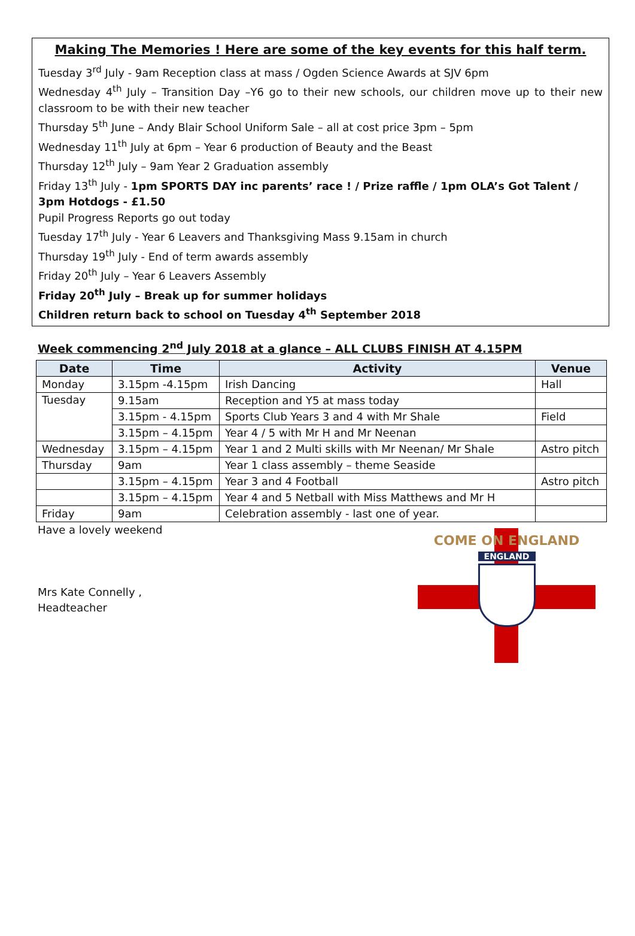Making The Memories ! Here are some of the key events for this half term.
Tuesday 3<sup>rd</sup> July - 9am Reception class at mass / Ogden Science Awards at SJV 6pm
Wednesday 4<sup>th</sup> July – Transition Day –Y6 go to their new schools, our children move up to their new classroom to be with their new teacher
Thursday 5<sup>th</sup> June – Andy Blair School Uniform Sale – all at cost price 3pm – 5pm
Wednesday 11<sup>th</sup> July at 6pm – Year 6 production of Beauty and the Beast
Thursday 12<sup>th</sup> July – 9am Year 2 Graduation assembly
Friday 13<sup>th</sup> July - 1pm SPORTS DAY inc parents’ race ! / Prize raffle / 1pm OLA’s Got Talent / 3pm Hotdogs - £1.50
Pupil Progress Reports go out today
Tuesday 17<sup>th</sup> July - Year 6 Leavers and Thanksgiving Mass 9.15am in church
Thursday 19<sup>th</sup> July - End of term awards assembly
Friday 20<sup>th</sup> July – Year 6 Leavers Assembly
Friday 20<sup>th</sup> July – Break up for summer holidays
Children return back to school on Tuesday 4<sup>th</sup> September 2018
Week commencing 2<sup>nd</sup> July 2018 at a glance – ALL CLUBS FINISH AT 4.15PM
| Date | Time | Activity | Venue |
| --- | --- | --- | --- |
| Monday | 3.15pm -4.15pm | Irish Dancing | Hall |
| Tuesday | 9.15am | Reception and Y5 at mass today | |
| | 3.15pm - 4.15pm | Sports Club Years 3 and 4 with Mr Shale | Field |
| | 3.15pm – 4.15pm | Year 4 / 5 with Mr H and Mr Neenan | |
| Wednesday | 3.15pm – 4.15pm | Year 1 and 2 Multi skills with Mr Neenan/ Mr Shale | Astro pitch |
| Thursday | 9am | Year 1 class assembly – theme Seaside | |
| | 3.15pm – 4.15pm | Year 3 and 4 Football | Astro pitch |
| | 3.15pm – 4.15pm | Year 4 and 5 Netball with Miss Matthews and Mr H | |
| Friday | 9am | Celebration assembly - last one of year. | |
COME ON ENGLAND
ENGLAND
Have a lovely weekend
Mrs Kate Connelly ,
Headteacher